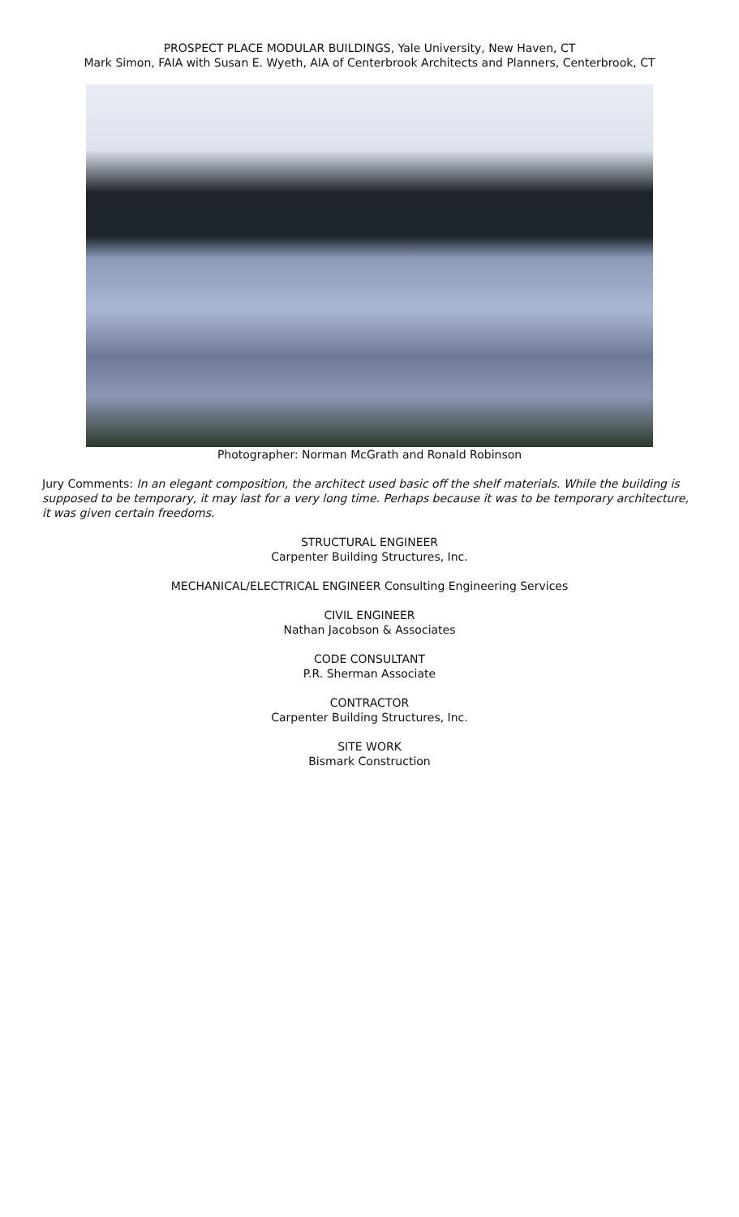PROSPECT PLACE MODULAR BUILDINGS, Yale University, New Haven, CT
Mark Simon, FAIA with Susan E. Wyeth, AIA of Centerbrook Architects and Planners, Centerbrook, CT
Photographer: Norman McGrath and Ronald Robinson
Jury Comments: In an elegant composition, the architect used basic off the shelf materials. While the building is supposed to be temporary, it may last for a very long time. Perhaps because it was to be temporary architecture, it was given certain freedoms.
STRUCTURAL ENGINEER
Carpenter Building Structures, Inc.
MECHANICAL/ELECTRICAL ENGINEER Consulting Engineering Services
CIVIL ENGINEER
Nathan Jacobson & Associates
CODE CONSULTANT
P.R. Sherman Associate
CONTRACTOR
Carpenter Building Structures, Inc.
SITE WORK
Bismark Construction